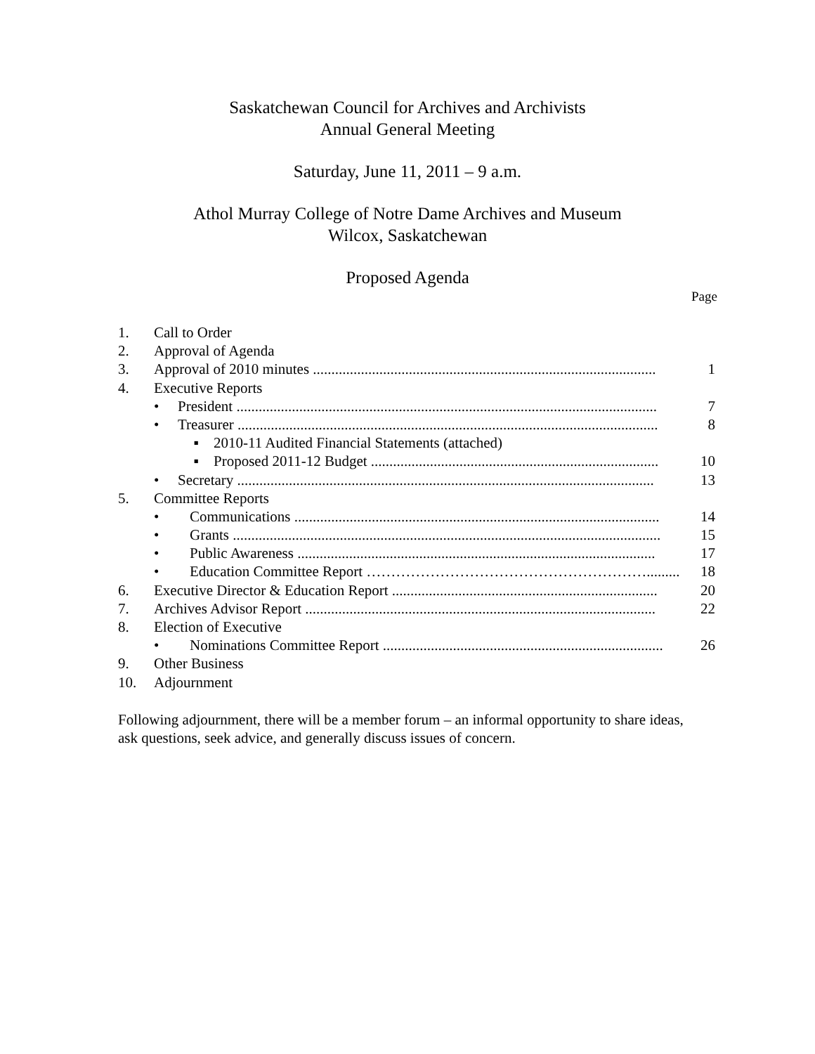Saskatchewan Council for Archives and Archivists
Annual General Meeting
Saturday, June 11, 2011 – 9 a.m.
Athol Murray College of Notre Dame Archives and Museum
Wilcox, Saskatchewan
Proposed Agenda
Page
1. Call to Order
2. Approval of Agenda
3. Approval of 2010 minutes ............................................................................................. 1
4. Executive Reports
• President .................................................................................................................. 7
• Treasurer .................................................................................................................. 8
▪ 2010-11 Audited Financial Statements (attached)
▪ Proposed 2011-12 Budget .............................................................................. 10
• Secretary ................................................................................................................. 13
5. Committee Reports
• Communications ................................................................................................... 14
• Grants .................................................................................................................... 15
• Public Awareness ................................................................................................. 17
• Education Committee Report …………………………………………………......... 18
6. Executive Director & Education Report ........................................................................ 20
7. Archives Advisor Report ............................................................................................... 22
8. Election of Executive
• Nominations Committee Report ............................................................................ 26
9. Other Business
10. Adjournment
Following adjournment, there will be a member forum – an informal opportunity to share ideas, ask questions, seek advice, and generally discuss issues of concern.